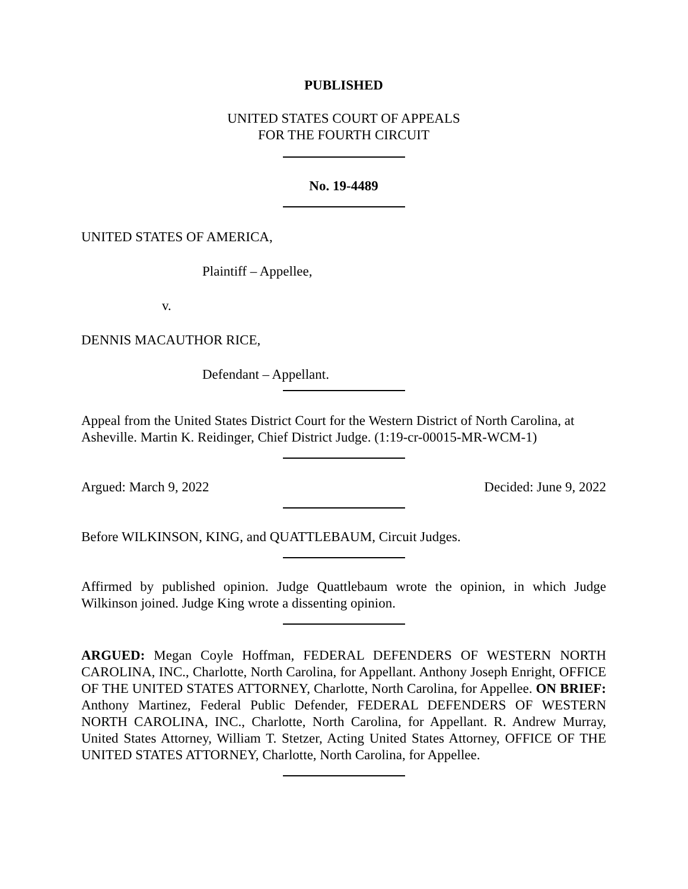PUBLISHED
UNITED STATES COURT OF APPEALS
FOR THE FOURTH CIRCUIT
No. 19-4489
UNITED STATES OF AMERICA,
Plaintiff – Appellee,
v.
DENNIS MACAUTHOR RICE,
Defendant – Appellant.
Appeal from the United States District Court for the Western District of North Carolina, at Asheville. Martin K. Reidinger, Chief District Judge. (1:19-cr-00015-MR-WCM-1)
Argued: March 9, 2022 Decided: June 9, 2022
Before WILKINSON, KING, and QUATTLEBAUM, Circuit Judges.
Affirmed by published opinion. Judge Quattlebaum wrote the opinion, in which Judge Wilkinson joined. Judge King wrote a dissenting opinion.
ARGUED: Megan Coyle Hoffman, FEDERAL DEFENDERS OF WESTERN NORTH CAROLINA, INC., Charlotte, North Carolina, for Appellant. Anthony Joseph Enright, OFFICE OF THE UNITED STATES ATTORNEY, Charlotte, North Carolina, for Appellee. ON BRIEF: Anthony Martinez, Federal Public Defender, FEDERAL DEFENDERS OF WESTERN NORTH CAROLINA, INC., Charlotte, North Carolina, for Appellant. R. Andrew Murray, United States Attorney, William T. Stetzer, Acting United States Attorney, OFFICE OF THE UNITED STATES ATTORNEY, Charlotte, North Carolina, for Appellee.